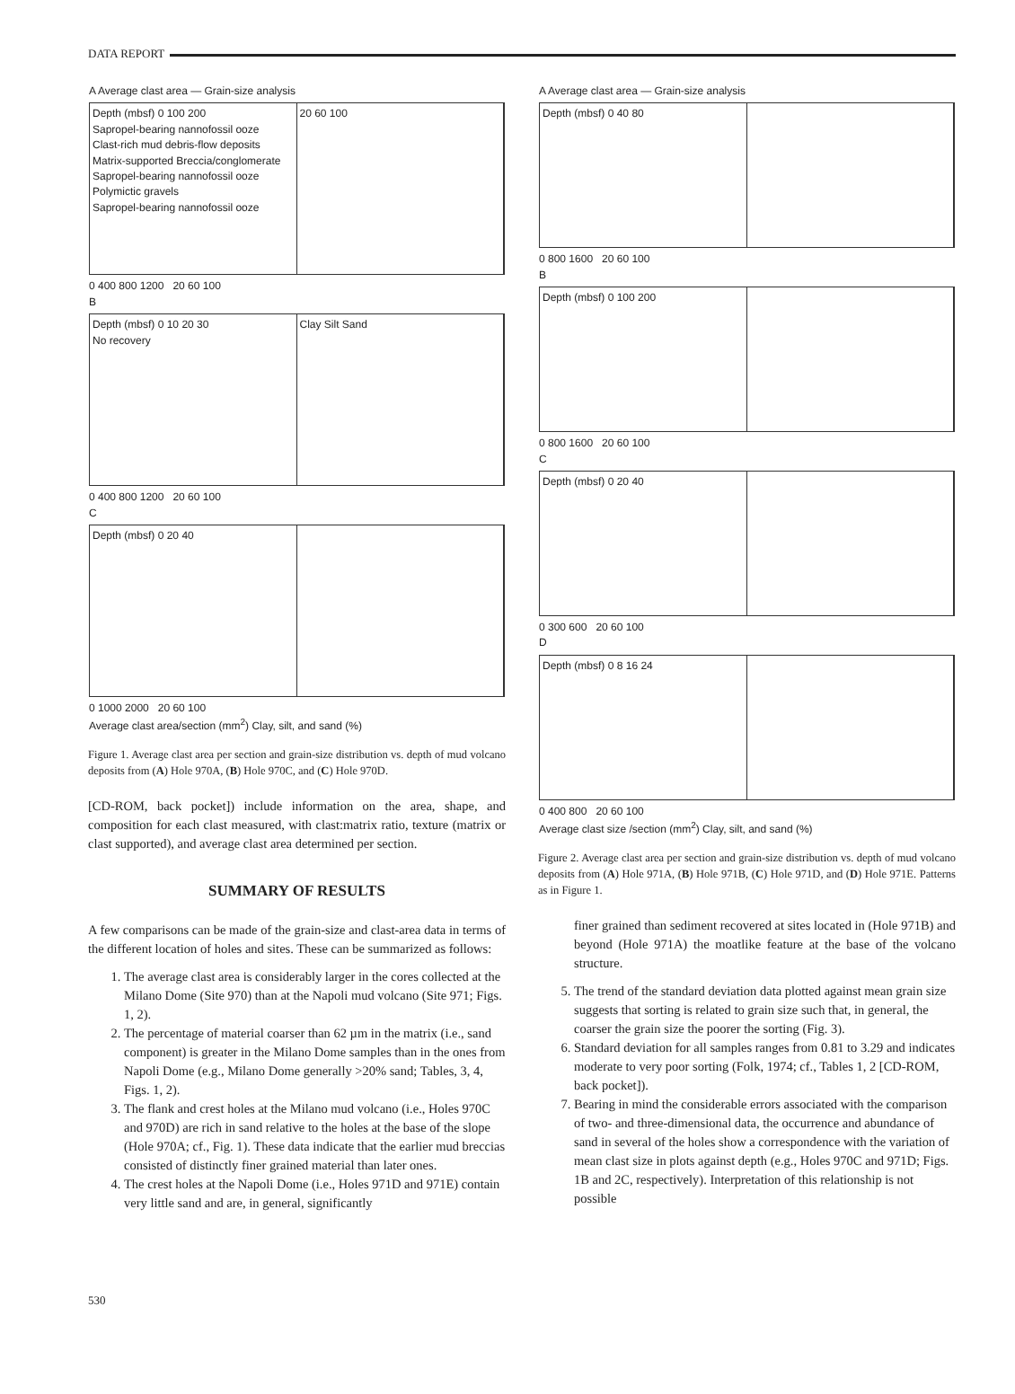DATA REPORT
A Average clast area — Grain-size analysis
Depth (mbsf) 0 100 200
Sapropel-bearing nannofossil ooze
Clast-rich mud debris-flow deposits
Matrix-supported Breccia/conglomerate
Sapropel-bearing nannofossil ooze
Polymictic gravels
Sapropel-bearing nannofossil ooze
20 60 100
0 400 800 1200 20 60 100
B
Depth (mbsf) 0 10 20 30
No recovery
Clay Silt Sand
0 400 800 1200 20 60 100
C
Depth (mbsf) 0 20 40
0 1000 2000 20 60 100
Average clast area/section (mm<sup>2</sup>) Clay, silt, and sand (%)
Figure 1. Average clast area per section and grain-size distribution vs. depth of mud volcano deposits from (A) Hole 970A, (B) Hole 970C, and (C) Hole 970D.
[CD-ROM, back pocket]) include information on the area, shape, and composition for each clast measured, with clast:matrix ratio, texture (matrix or clast supported), and average clast area determined per section.
SUMMARY OF RESULTS
A few comparisons can be made of the grain-size and clast-area data in terms of the different location of holes and sites. These can be summarized as follows:
1. The average clast area is considerably larger in the cores collected at the Milano Dome (Site 970) than at the Napoli mud volcano (Site 971; Figs. 1, 2).
2. The percentage of material coarser than 62 µm in the matrix (i.e., sand component) is greater in the Milano Dome samples than in the ones from Napoli Dome (e.g., Milano Dome generally >20% sand; Tables, 3, 4, Figs. 1, 2).
3. The flank and crest holes at the Milano mud volcano (i.e., Holes 970C and 970D) are rich in sand relative to the holes at the base of the slope (Hole 970A; cf., Fig. 1). These data indicate that the earlier mud breccias consisted of distinctly finer grained material than later ones.
4. The crest holes at the Napoli Dome (i.e., Holes 971D and 971E) contain very little sand and are, in general, significantly
A Average clast area — Grain-size analysis
Depth (mbsf) 0 40 80
0 800 1600 20 60 100
B
Depth (mbsf) 0 100 200
0 800 1600 20 60 100
C
Depth (mbsf) 0 20 40
0 300 600 20 60 100
D
Depth (mbsf) 0 8 16 24
0 400 800 20 60 100
Average clast size /section (mm<sup>2</sup>) Clay, silt, and sand (%)
Figure 2. Average clast area per section and grain-size distribution vs. depth of mud volcano deposits from (A) Hole 971A, (B) Hole 971B, (C) Hole 971D, and (D) Hole 971E. Patterns as in Figure 1.
finer grained than sediment recovered at sites located in (Hole 971B) and beyond (Hole 971A) the moatlike feature at the base of the volcano structure.
5. The trend of the standard deviation data plotted against mean grain size suggests that sorting is related to grain size such that, in general, the coarser the grain size the poorer the sorting (Fig. 3).
6. Standard deviation for all samples ranges from 0.81 to 3.29 and indicates moderate to very poor sorting (Folk, 1974; cf., Tables 1, 2 [CD-ROM, back pocket]).
7. Bearing in mind the considerable errors associated with the comparison of two- and three-dimensional data, the occurrence and abundance of sand in several of the holes show a correspondence with the variation of mean clast size in plots against depth (e.g., Holes 970C and 971D; Figs. 1B and 2C, respectively). Interpretation of this relationship is not possible
530